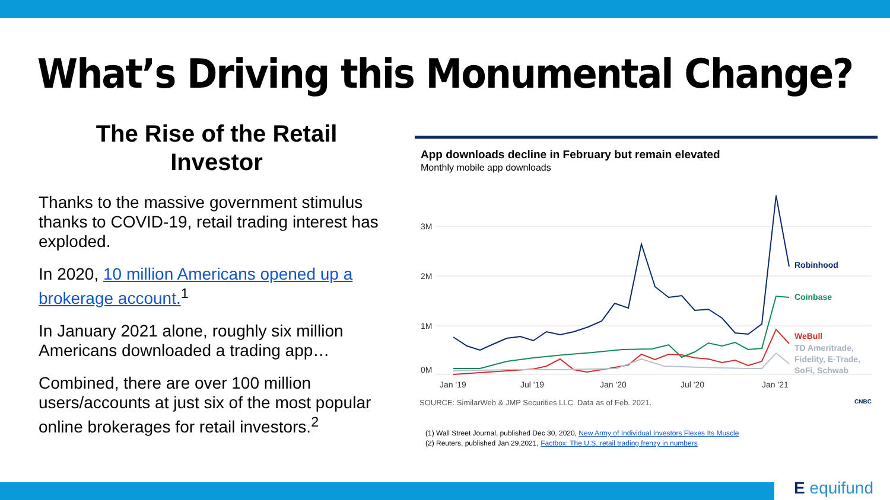What’s Driving this Monumental Change?
The Rise of the Retail
Investor
Thanks to the massive government stimulus thanks to COVID-19, retail trading interest has exploded.
In 2020, 10 million Americans opened up a brokerage account.<sup>1</sup>
In January 2021 alone, roughly six million Americans downloaded a trading app…
Combined, there are over 100 million users/accounts at just six of the most popular online brokerages for retail investors.<sup>2</sup>
App downloads decline in February but remain elevated
Monthly mobile app downloads
3M
2M
1M
0M
Jan '19
Jul '19
Jan '20
Jul '20
Jan '21
Robinhood
Coinbase
WeBull
TD Ameritrade,
Fidelity, E-Trade,
SoFi, Schwab
SOURCE: SimilarWeb & JMP Securities LLC. Data as of Feb. 2021. CNBC
(1) Wall Street Journal, published Dec 30, 2020, New Army of Individual Investors Flexes Its Muscle
(2) Reuters, published Jan 29,2021, Factbox: The U.S. retail trading frenzy in numbers
E equifund